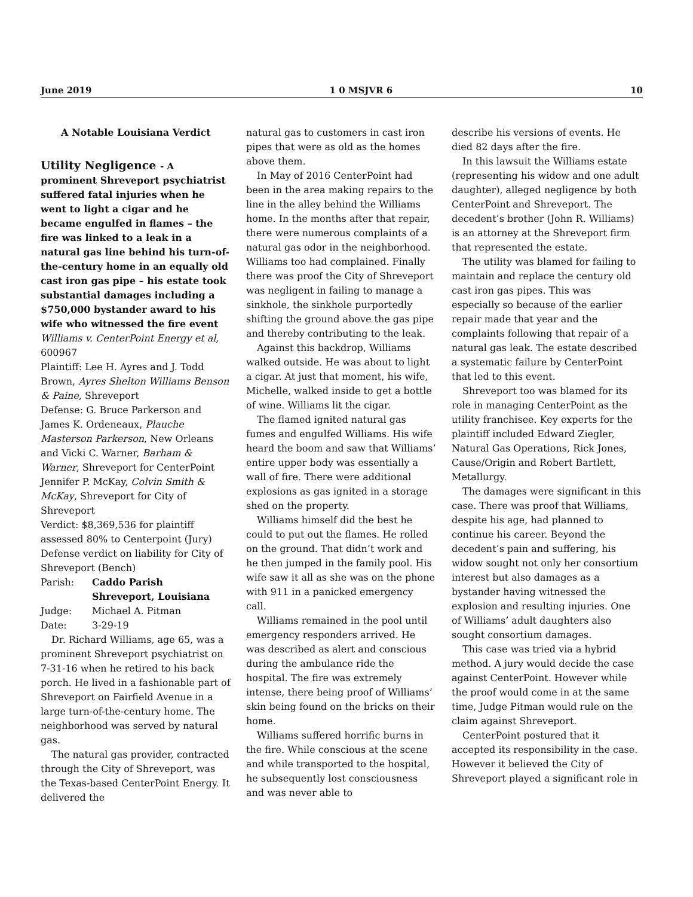June 2019 1 0 MSJVR 6 10
A Notable Louisiana Verdict
Utility Negligence - A
prominent Shreveport psychiatrist suffered fatal injuries when he went to light a cigar and he became engulfed in flames – the fire was linked to a leak in a natural gas line behind his turn-of-the-century home in an equally old cast iron gas pipe – his estate took substantial damages including a $750,000 bystander award to his wife who witnessed the fire event
Williams v. CenterPoint Energy et al, 600967
Plaintiff: Lee H. Ayres and J. Todd Brown, Ayres Shelton Williams Benson & Paine, Shreveport
Defense: G. Bruce Parkerson and James K. Ordeneaux, Plauche Masterson Parkerson, New Orleans and Vicki C. Warner, Barham & Warner, Shreveport for CenterPoint Jennifer P. McKay, Colvin Smith & McKay, Shreveport for City of Shreveport
Verdict: $8,369,536 for plaintiff assessed 80% to Centerpoint (Jury) Defense verdict on liability for City of Shreveport (Bench)
Parish: Caddo Parish
Shreveport, Louisiana
Judge: Michael A. Pitman
Date: 3-29-19
Dr. Richard Williams, age 65, was a prominent Shreveport psychiatrist on 7-31-16 when he retired to his back porch. He lived in a fashionable part of Shreveport on Fairfield Avenue in a large turn-of-the-century home. The neighborhood was served by natural gas.
The natural gas provider, contracted through the City of Shreveport, was the Texas-based CenterPoint Energy. It delivered the
natural gas to customers in cast iron pipes that were as old as the homes above them.
In May of 2016 CenterPoint had been in the area making repairs to the line in the alley behind the Williams home. In the months after that repair, there were numerous complaints of a natural gas odor in the neighborhood. Williams too had complained. Finally there was proof the City of Shreveport was negligent in failing to manage a sinkhole, the sinkhole purportedly shifting the ground above the gas pipe and thereby contributing to the leak.
Against this backdrop, Williams walked outside. He was about to light a cigar. At just that moment, his wife, Michelle, walked inside to get a bottle of wine. Williams lit the cigar.
The flamed ignited natural gas fumes and engulfed Williams. His wife heard the boom and saw that Williams’ entire upper body was essentially a wall of fire. There were additional explosions as gas ignited in a storage shed on the property.
Williams himself did the best he could to put out the flames. He rolled on the ground. That didn’t work and he then jumped in the family pool. His wife saw it all as she was on the phone with 911 in a panicked emergency call.
Williams remained in the pool until emergency responders arrived. He was described as alert and conscious during the ambulance ride the hospital. The fire was extremely intense, there being proof of Williams’ skin being found on the bricks on their home.
Williams suffered horrific burns in the fire. While conscious at the scene and while transported to the hospital, he subsequently lost consciousness and was never able to
describe his versions of events. He died 82 days after the fire.
In this lawsuit the Williams estate (representing his widow and one adult daughter), alleged negligence by both CenterPoint and Shreveport. The decedent’s brother (John R. Williams) is an attorney at the Shreveport firm that represented the estate.
The utility was blamed for failing to maintain and replace the century old cast iron gas pipes. This was especially so because of the earlier repair made that year and the complaints following that repair of a natural gas leak. The estate described a systematic failure by CenterPoint that led to this event.
Shreveport too was blamed for its role in managing CenterPoint as the utility franchisee. Key experts for the plaintiff included Edward Ziegler, Natural Gas Operations, Rick Jones, Cause/Origin and Robert Bartlett, Metallurgy.
The damages were significant in this case. There was proof that Williams, despite his age, had planned to continue his career. Beyond the decedent’s pain and suffering, his widow sought not only her consortium interest but also damages as a bystander having witnessed the explosion and resulting injuries. One of Williams’ adult daughters also sought consortium damages.
This case was tried via a hybrid method. A jury would decide the case against CenterPoint. However while the proof would come in at the same time, Judge Pitman would rule on the claim against Shreveport.
CenterPoint postured that it accepted its responsibility in the case. However it believed the City of Shreveport played a significant role in